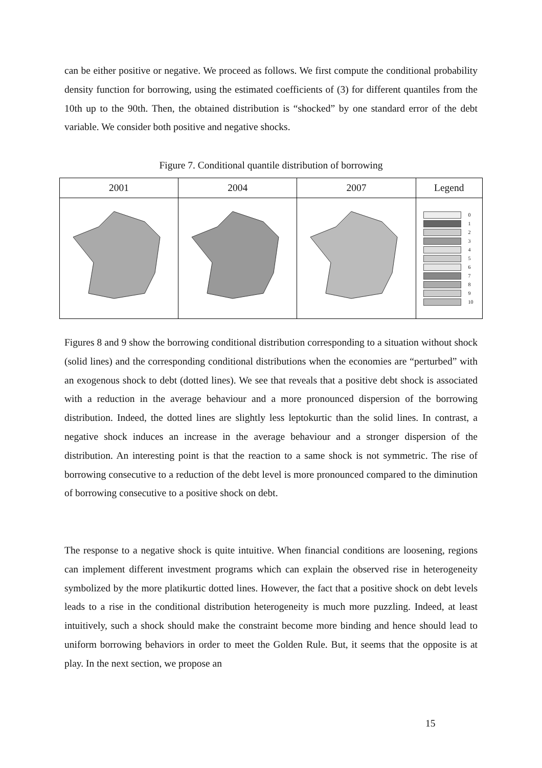can be either positive or negative. We proceed as follows. We first compute the conditional probability density function for borrowing, using the estimated coefficients of (3) for different quantiles from the 10th up to the 90th. Then, the obtained distribution is “shocked” by one standard error of the debt variable. We consider both positive and negative shocks.
Figure 7. Conditional quantile distribution of borrowing
| 2001 | 2004 | 2007 | Legend |
| --- | --- | --- | --- |
| | | | 0 1 2 3 4 5 6 7 8 9 10 |
Figures 8 and 9 show the borrowing conditional distribution corresponding to a situation without shock (solid lines) and the corresponding conditional distributions when the economies are “perturbed” with an exogenous shock to debt (dotted lines). We see that reveals that a positive debt shock is associated with a reduction in the average behaviour and a more pronounced dispersion of the borrowing distribution. Indeed, the dotted lines are slightly less leptokurtic than the solid lines. In contrast, a negative shock induces an increase in the average behaviour and a stronger dispersion of the distribution. An interesting point is that the reaction to a same shock is not symmetric. The rise of borrowing consecutive to a reduction of the debt level is more pronounced compared to the diminution of borrowing consecutive to a positive shock on debt.
The response to a negative shock is quite intuitive. When financial conditions are loosening, regions can implement different investment programs which can explain the observed rise in heterogeneity symbolized by the more platikurtic dotted lines. However, the fact that a positive shock on debt levels leads to a rise in the conditional distribution heterogeneity is much more puzzling. Indeed, at least intuitively, such a shock should make the constraint become more binding and hence should lead to uniform borrowing behaviors in order to meet the Golden Rule. But, it seems that the opposite is at play. In the next section, we propose an
15